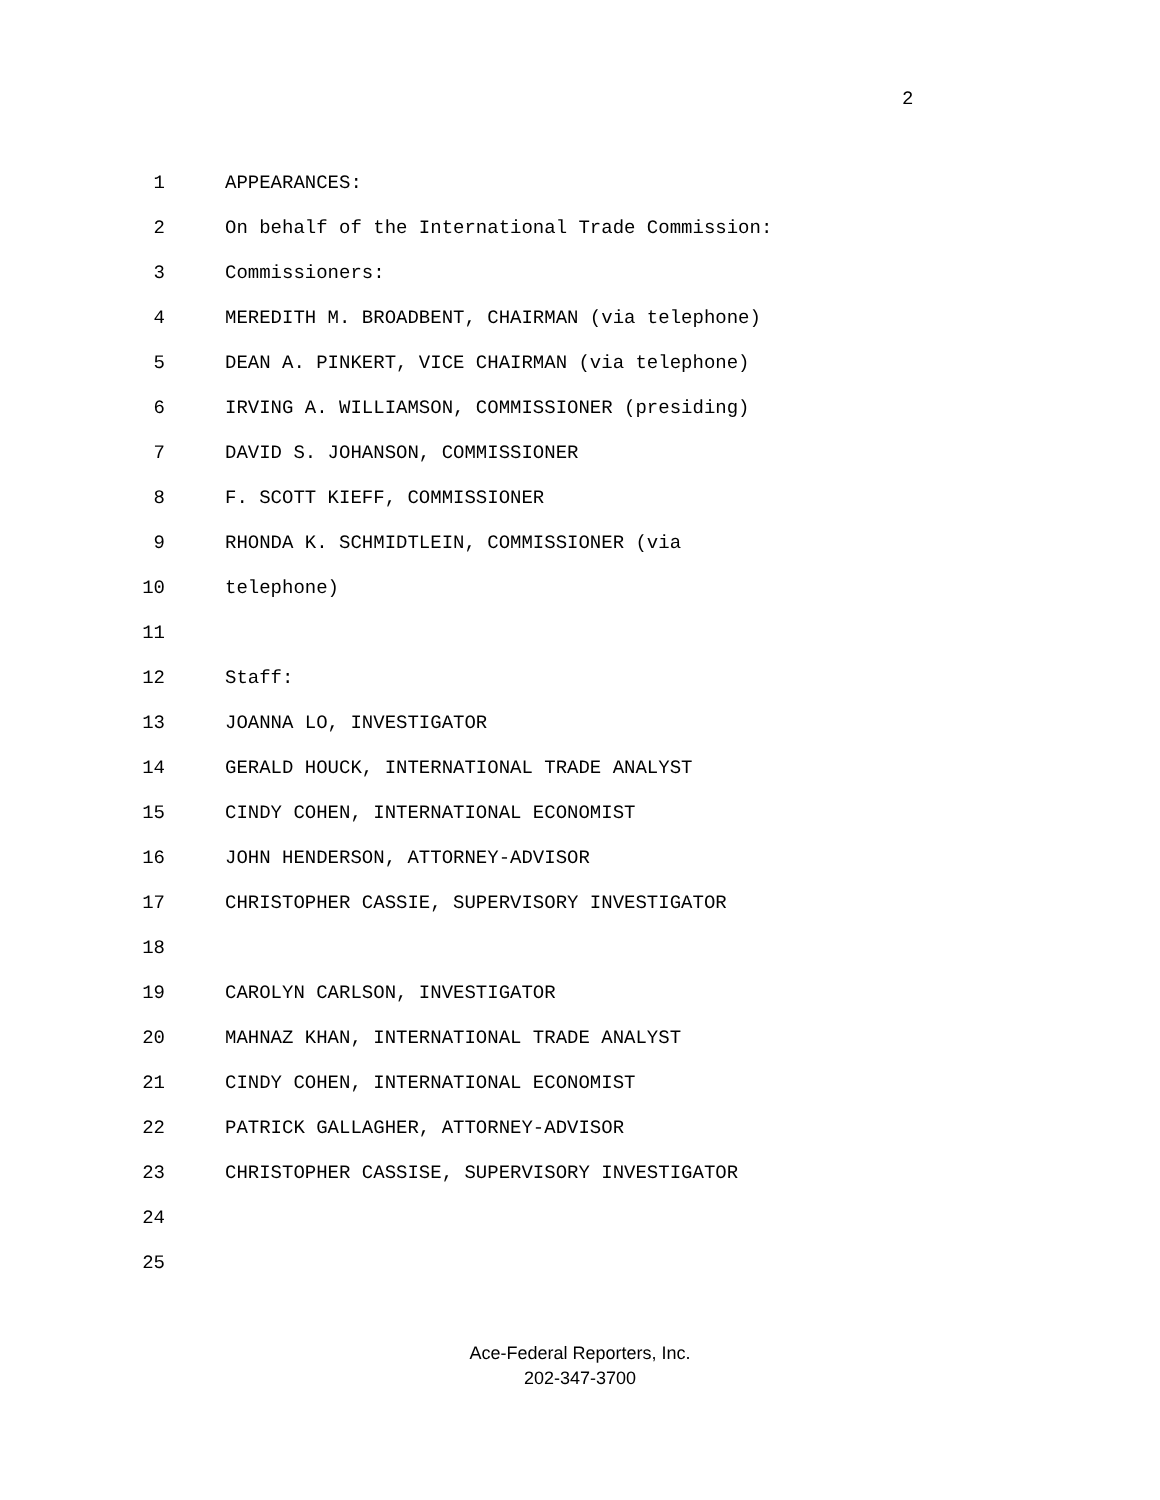2
1 APPEARANCES:
2 On behalf of the International Trade Commission:
3 Commissioners:
4 MEREDITH M. BROADBENT, CHAIRMAN (via telephone)
5 DEAN A. PINKERT, VICE CHAIRMAN (via telephone)
6 IRVING A. WILLIAMSON, COMMISSIONER (presiding)
7 DAVID S. JOHANSON, COMMISSIONER
8 F. SCOTT KIEFF, COMMISSIONER
9 RHONDA K. SCHMIDTLEIN, COMMISSIONER (via
10 telephone)
11
12 Staff:
13 JOANNA LO, INVESTIGATOR
14 GERALD HOUCK, INTERNATIONAL TRADE ANALYST
15 CINDY COHEN, INTERNATIONAL ECONOMIST
16 JOHN HENDERSON, ATTORNEY-ADVISOR
17 CHRISTOPHER CASSIE, SUPERVISORY INVESTIGATOR
18
19 CAROLYN CARLSON, INVESTIGATOR
20 MAHNAZ KHAN, INTERNATIONAL TRADE ANALYST
21 CINDY COHEN, INTERNATIONAL ECONOMIST
22 PATRICK GALLAGHER, ATTORNEY-ADVISOR
23 CHRISTOPHER CASSISE, SUPERVISORY INVESTIGATOR
24
25
Ace-Federal Reporters, Inc.
202-347-3700